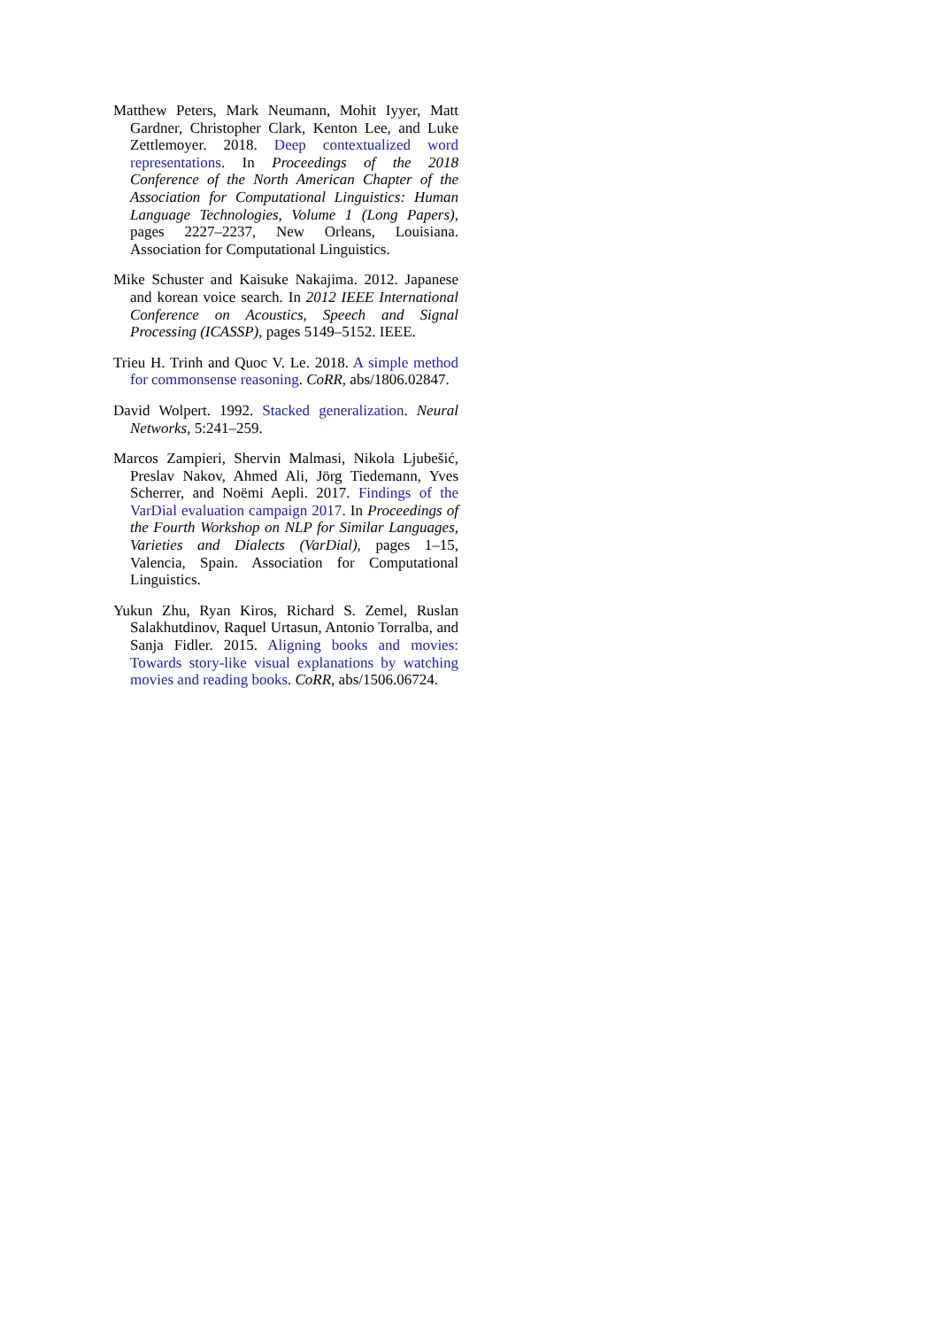Matthew Peters, Mark Neumann, Mohit Iyyer, Matt Gardner, Christopher Clark, Kenton Lee, and Luke Zettlemoyer. 2018. Deep contextualized word representations. In Proceedings of the 2018 Conference of the North American Chapter of the Association for Computational Linguistics: Human Language Technologies, Volume 1 (Long Papers), pages 2227–2237, New Orleans, Louisiana. Association for Computational Linguistics.
Mike Schuster and Kaisuke Nakajima. 2012. Japanese and korean voice search. In 2012 IEEE International Conference on Acoustics, Speech and Signal Processing (ICASSP), pages 5149–5152. IEEE.
Trieu H. Trinh and Quoc V. Le. 2018. A simple method for commonsense reasoning. CoRR, abs/1806.02847.
David Wolpert. 1992. Stacked generalization. Neural Networks, 5:241–259.
Marcos Zampieri, Shervin Malmasi, Nikola Ljubešić, Preslav Nakov, Ahmed Ali, Jörg Tiedemann, Yves Scherrer, and Noëmi Aepli. 2017. Findings of the VarDial evaluation campaign 2017. In Proceedings of the Fourth Workshop on NLP for Similar Languages, Varieties and Dialects (VarDial), pages 1–15, Valencia, Spain. Association for Computational Linguistics.
Yukun Zhu, Ryan Kiros, Richard S. Zemel, Ruslan Salakhutdinov, Raquel Urtasun, Antonio Torralba, and Sanja Fidler. 2015. Aligning books and movies: Towards story-like visual explanations by watching movies and reading books. CoRR, abs/1506.06724.